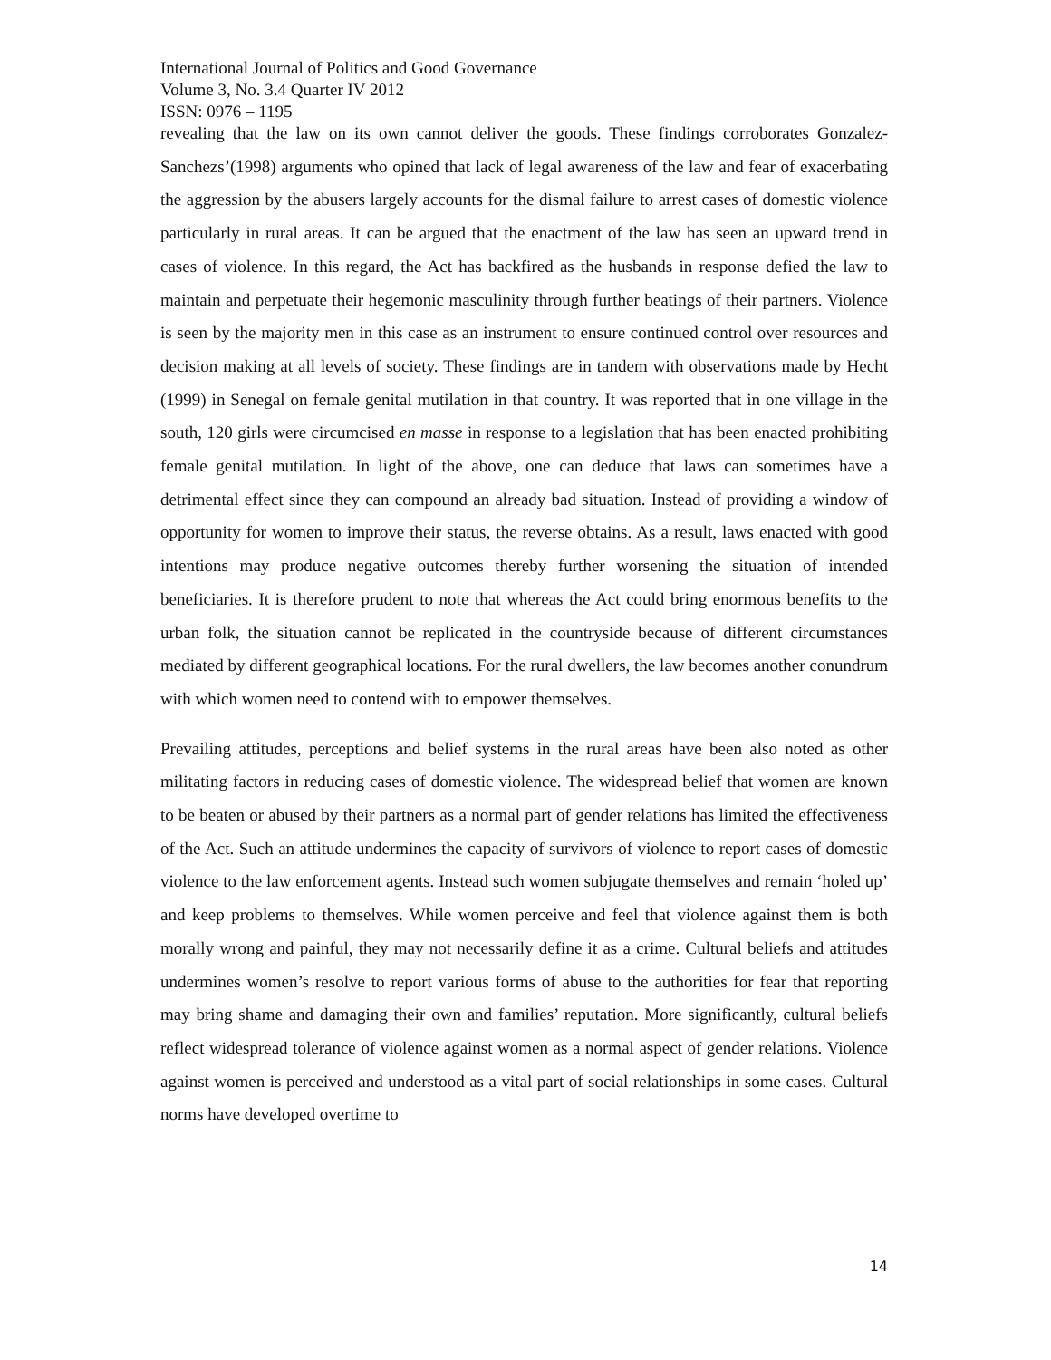International Journal of Politics and Good Governance
Volume 3, No. 3.4 Quarter IV 2012
ISSN: 0976 – 1195
revealing that the law on its own cannot deliver the goods. These findings corroborates Gonzalez-Sanchezs’(1998) arguments who opined that lack of legal awareness of the law and fear of exacerbating the aggression by the abusers largely accounts for the dismal failure to arrest cases of domestic violence particularly in rural areas. It can be argued that the enactment of the law has seen an upward trend in cases of violence. In this regard, the Act has backfired as the husbands in response defied the law to maintain and perpetuate their hegemonic masculinity through further beatings of their partners. Violence is seen by the majority men in this case as an instrument to ensure continued control over resources and decision making at all levels of society. These findings are in tandem with observations made by Hecht (1999) in Senegal on female genital mutilation in that country. It was reported that in one village in the south, 120 girls were circumcised en masse in response to a legislation that has been enacted prohibiting female genital mutilation. In light of the above, one can deduce that laws can sometimes have a detrimental effect since they can compound an already bad situation. Instead of providing a window of opportunity for women to improve their status, the reverse obtains. As a result, laws enacted with good intentions may produce negative outcomes thereby further worsening the situation of intended beneficiaries. It is therefore prudent to note that whereas the Act could bring enormous benefits to the urban folk, the situation cannot be replicated in the countryside because of different circumstances mediated by different geographical locations. For the rural dwellers, the law becomes another conundrum with which women need to contend with to empower themselves.
Prevailing attitudes, perceptions and belief systems in the rural areas have been also noted as other militating factors in reducing cases of domestic violence. The widespread belief that women are known to be beaten or abused by their partners as a normal part of gender relations has limited the effectiveness of the Act. Such an attitude undermines the capacity of survivors of violence to report cases of domestic violence to the law enforcement agents. Instead such women subjugate themselves and remain ‘holed up’ and keep problems to themselves. While women perceive and feel that violence against them is both morally wrong and painful, they may not necessarily define it as a crime. Cultural beliefs and attitudes undermines women’s resolve to report various forms of abuse to the authorities for fear that reporting may bring shame and damaging their own and families’ reputation. More significantly, cultural beliefs reflect widespread tolerance of violence against women as a normal aspect of gender relations. Violence against women is perceived and understood as a vital part of social relationships in some cases. Cultural norms have developed overtime to
14